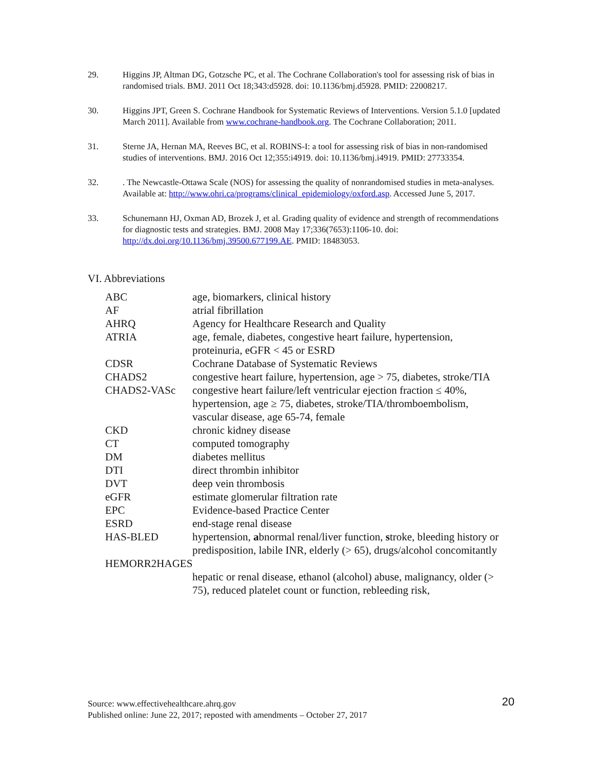29. Higgins JP, Altman DG, Gotzsche PC, et al. The Cochrane Collaboration's tool for assessing risk of bias in randomised trials. BMJ. 2011 Oct 18;343:d5928. doi: 10.1136/bmj.d5928. PMID: 22008217.
30. Higgins JPT, Green S. Cochrane Handbook for Systematic Reviews of Interventions. Version 5.1.0 [updated March 2011]. Available from www.cochrane-handbook.org. The Cochrane Collaboration; 2011.
31. Sterne JA, Hernan MA, Reeves BC, et al. ROBINS-I: a tool for assessing risk of bias in non-randomised studies of interventions. BMJ. 2016 Oct 12;355:i4919. doi: 10.1136/bmj.i4919. PMID: 27733354.
32. . The Newcastle-Ottawa Scale (NOS) for assessing the quality of nonrandomised studies in meta-analyses. Available at: http://www.ohri.ca/programs/clinical_epidemiology/oxford.asp. Accessed June 5, 2017.
33. Schunemann HJ, Oxman AD, Brozek J, et al. Grading quality of evidence and strength of recommendations for diagnostic tests and strategies. BMJ. 2008 May 17;336(7653):1106-10. doi: http://dx.doi.org/10.1136/bmj.39500.677199.AE. PMID: 18483053.
VI. Abbreviations
| ABC | age, biomarkers, clinical history |
| AF | atrial fibrillation |
| AHRQ | Agency for Healthcare Research and Quality |
| ATRIA | age, female, diabetes, congestive heart failure, hypertension, proteinuria, eGFR < 45 or ESRD |
| CDSR | Cochrane Database of Systematic Reviews |
| CHADS2 | congestive heart failure, hypertension, age > 75, diabetes, stroke/TIA |
| CHADS2-VASc | congestive heart failure/left ventricular ejection fraction ≤ 40%, hypertension, age ≥ 75, diabetes, stroke/TIA/thromboembolism, vascular disease, age 65-74, female |
| CKD | chronic kidney disease |
| CT | computed tomography |
| DM | diabetes mellitus |
| DTI | direct thrombin inhibitor |
| DVT | deep vein thrombosis |
| eGFR | estimate glomerular filtration rate |
| EPC | Evidence-based Practice Center |
| ESRD | end-stage renal disease |
| HAS-BLED | hypertension, a bnormal renal/liver function, s troke, bleeding history or predisposition, labile INR, elderly (> 65), drugs/alcohol concomitantly |
| HEMORR2HAGES | |
| | hepatic or renal disease, ethanol (alcohol) abuse, malignancy, older (> 75), reduced platelet count or function, rebleeding risk, |
Source: www.effectivehealthcare.ahrq.gov
Published online: June 22, 2017; reposted with amendments – October 27, 2017
20